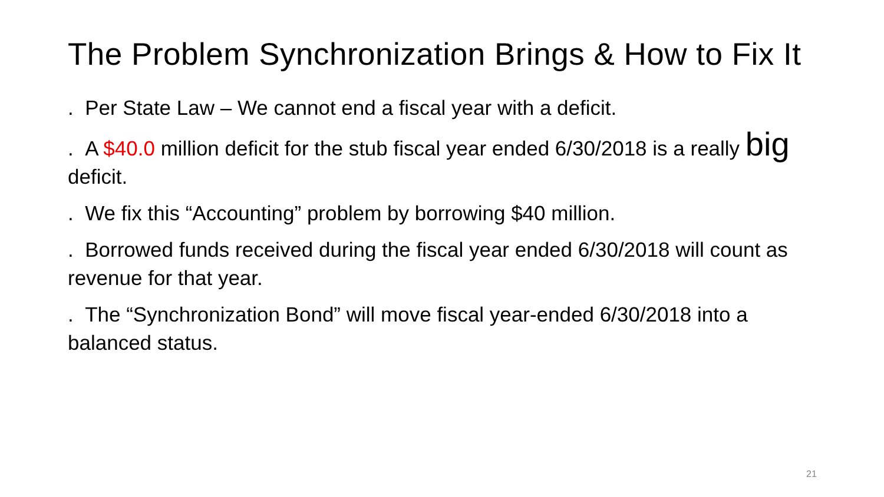The Problem Synchronization Brings & How to Fix It
. Per State Law – We cannot end a fiscal year with a deficit.
. A $40.0 million deficit for the stub fiscal year ended 6/30/2018 is a really big deficit.
. We fix this “Accounting” problem by borrowing $40 million.
. Borrowed funds received during the fiscal year ended 6/30/2018 will count as revenue for that year.
. The “Synchronization Bond” will move fiscal year-ended 6/30/2018 into a balanced status.
21